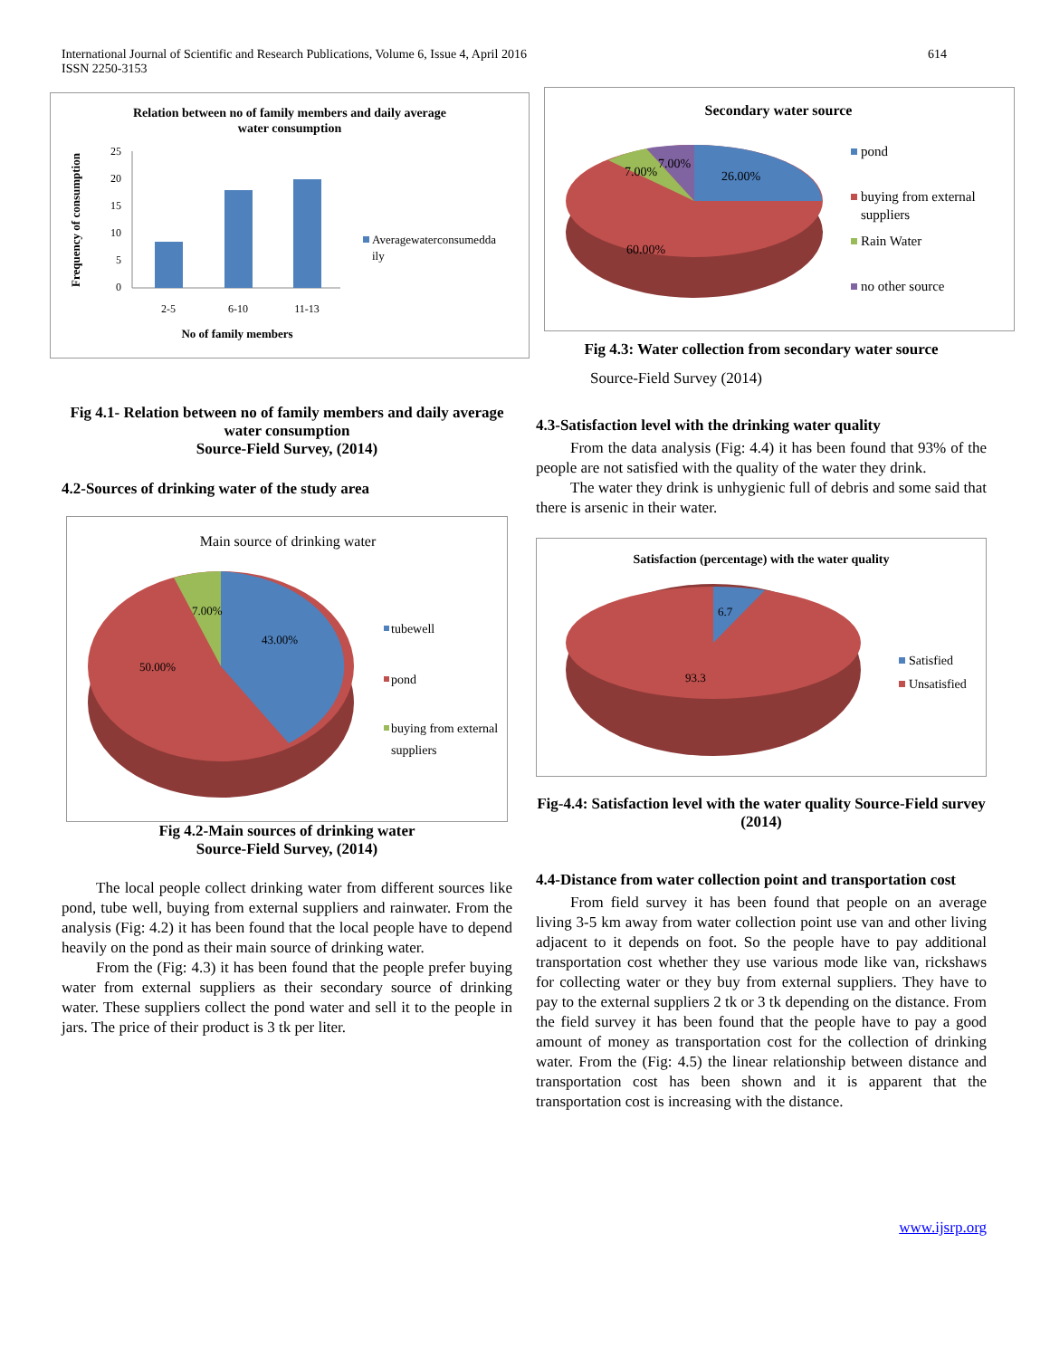International Journal of Scientific and Research Publications, Volume 6, Issue 4, April 2016
ISSN 2250-3153
614
Relation between no of family members and daily average
water consumption
25
20
15
10
5
0
2-5
6-10
11-13
No of family members
Frequency of consumption
Averagewaterconsumedda
ily
Fig 4.1- Relation between no of family members and daily average water consumption
Source-Field Survey, (2014)
4.2-Sources of drinking water of the study area
Main source of drinking water
7.00%
43.00%
50.00%
tubewell
pond
buying from external
suppliers
Fig 4.2-Main sources of drinking water
Source-Field Survey, (2014)
The local people collect drinking water from different sources like pond, tube well, buying from external suppliers and rainwater. From the analysis (Fig: 4.2) it has been found that the local people have to depend heavily on the pond as their main source of drinking water.
From the (Fig: 4.3) it has been found that the people prefer buying water from external suppliers as their secondary source of drinking water. These suppliers collect the pond water and sell it to the people in jars. The price of their product is 3 tk per liter.
Secondary water source
7.00%
7.00%
26.00%
60.00%
pond
buying from external
suppliers
Rain Water
no other source
Fig 4.3: Water collection from secondary water source
Source-Field Survey (2014)
4.3-Satisfaction level with the drinking water quality
From the data analysis (Fig: 4.4) it has been found that 93% of the people are not satisfied with the quality of the water they drink.
The water they drink is unhygienic full of debris and some said that there is arsenic in their water.
Satisfaction (percentage) with the water quality
6.7
93.3
Satisfied
Unsatisfied
Fig-4.4: Satisfaction level with the water quality Source-Field survey (2014)
4.4-Distance from water collection point and transportation cost
From field survey it has been found that people on an average living 3-5 km away from water collection point use van and other living adjacent to it depends on foot. So the people have to pay additional transportation cost whether they use various mode like van, rickshaws for collecting water or they buy from external suppliers. They have to pay to the external suppliers 2 tk or 3 tk depending on the distance. From the field survey it has been found that the people have to pay a good amount of money as transportation cost for the collection of drinking water. From the (Fig: 4.5) the linear relationship between distance and transportation cost has been shown and it is apparent that the transportation cost is increasing with the distance.
www.ijsrp.org